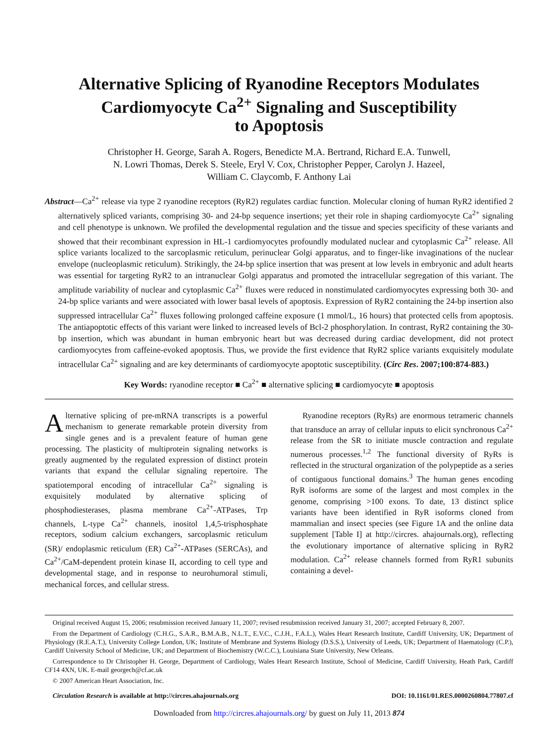Alternative Splicing of Ryanodine Receptors Modulates
Cardiomyocyte Ca<sup>2+</sup> Signaling and Susceptibility
to Apoptosis
Christopher H. George, Sarah A. Rogers, Benedicte M.A. Bertrand, Richard E.A. Tunwell,
N. Lowri Thomas, Derek S. Steele, Eryl V. Cox, Christopher Pepper, Carolyn J. Hazeel,
William C. Claycomb, F. Anthony Lai
Abstract—Ca<sup>2+</sup> release via type 2 ryanodine receptors (RyR2) regulates cardiac function. Molecular cloning of human RyR2 identified 2 alternatively spliced variants, comprising 30- and 24-bp sequence insertions; yet their role in shaping cardiomyocyte Ca<sup>2+</sup> signaling and cell phenotype is unknown. We profiled the developmental regulation and the tissue and species specificity of these variants and showed that their recombinant expression in HL-1 cardiomyocytes profoundly modulated nuclear and cytoplasmic Ca<sup>2+</sup> release. All splice variants localized to the sarcoplasmic reticulum, perinuclear Golgi apparatus, and to finger-like invaginations of the nuclear envelope (nucleoplasmic reticulum). Strikingly, the 24-bp splice insertion that was present at low levels in embryonic and adult hearts was essential for targeting RyR2 to an intranuclear Golgi apparatus and promoted the intracellular segregation of this variant. The amplitude variability of nuclear and cytoplasmic Ca<sup>2+</sup> fluxes were reduced in nonstimulated cardiomyocytes expressing both 30- and 24-bp splice variants and were associated with lower basal levels of apoptosis. Expression of RyR2 containing the 24-bp insertion also suppressed intracellular Ca<sup>2+</sup> fluxes following prolonged caffeine exposure (1 mmol/L, 16 hours) that protected cells from apoptosis. The antiapoptotic effects of this variant were linked to increased levels of Bcl-2 phosphorylation. In contrast, RyR2 containing the 30-bp insertion, which was abundant in human embryonic heart but was decreased during cardiac development, did not protect cardiomyocytes from caffeine-evoked apoptosis. Thus, we provide the first evidence that RyR2 splice variants exquisitely modulate intracellular Ca<sup>2+</sup> signaling and are key determinants of cardiomyocyte apoptotic susceptibility. (Circ Res. 2007;100:874-883.)
Key Words: ryanodine receptor ■ Ca<sup>2+</sup> ■ alternative splicing ■ cardiomyocyte ■ apoptosis
Alternative splicing of pre-mRNA transcripts is a powerful mechanism to generate remarkable protein diversity from single genes and is a prevalent feature of human gene processing. The plasticity of multiprotein signaling networks is greatly augmented by the regulated expression of distinct protein variants that expand the cellular signaling repertoire. The spatiotemporal encoding of intracellular Ca<sup>2+</sup> signaling is exquisitely modulated by alternative splicing of phosphodiesterases, plasma membrane Ca<sup>2+</sup>-ATPases, Trp channels, L-type Ca<sup>2+</sup> channels, inositol 1,4,5-trisphosphate receptors, sodium calcium exchangers, sarcoplasmic reticulum (SR)/ endoplasmic reticulum (ER) Ca<sup>2+</sup>-ATPases (SERCAs), and Ca<sup>2+</sup>/CaM-dependent protein kinase II, according to cell type and developmental stage, and in response to neurohumoral stimuli, mechanical forces, and cellular stress.
Ryanodine receptors (RyRs) are enormous tetrameric channels that transduce an array of cellular inputs to elicit synchronous Ca<sup>2+</sup> release from the SR to initiate muscle contraction and regulate numerous processes.<sup>1,2</sup> The functional diversity of RyRs is reflected in the structural organization of the polypeptide as a series of contiguous functional domains.<sup>3</sup> The human genes encoding RyR isoforms are some of the largest and most complex in the genome, comprising >100 exons. To date, 13 distinct splice variants have been identified in RyR isoforms cloned from mammalian and insect species (see Figure 1A and the online data supplement [Table I] at http://circres. ahajournals.org), reflecting the evolutionary importance of alternative splicing in RyR2 modulation. Ca<sup>2+</sup> release channels formed from RyR1 subunits containing a devel-
Original received August 15, 2006; resubmission received January 11, 2007; revised resubmission received January 31, 2007; accepted February 8, 2007.
From the Department of Cardiology (C.H.G., S.A.R., B.M.A.B., N.L.T., E.V.C., C.J.H., F.A.L.), Wales Heart Research Institute, Cardiff University, UK; Department of Physiology (R.E.A.T.), University College London, UK; Institute of Membrane and Systems Biology (D.S.S.), University of Leeds, UK; Department of Haematology (C.P.), Cardiff University School of Medicine, UK; and Department of Biochemistry (W.C.C.), Louisiana State University, New Orleans.
Correspondence to Dr Christopher H. George, Department of Cardiology, Wales Heart Research Institute, School of Medicine, Cardiff University, Heath Park, Cardiff CF14 4XN, UK. E-mail georgech@cf.ac.uk
© 2007 American Heart Association, Inc.
Circulation Research is available at http://circres.ahajournals.org DOI: 10.1161/01.RES.0000260804.77807.cf
Downloaded from http://circres.ahajournals.org/ by guest on July 11, 2013 874